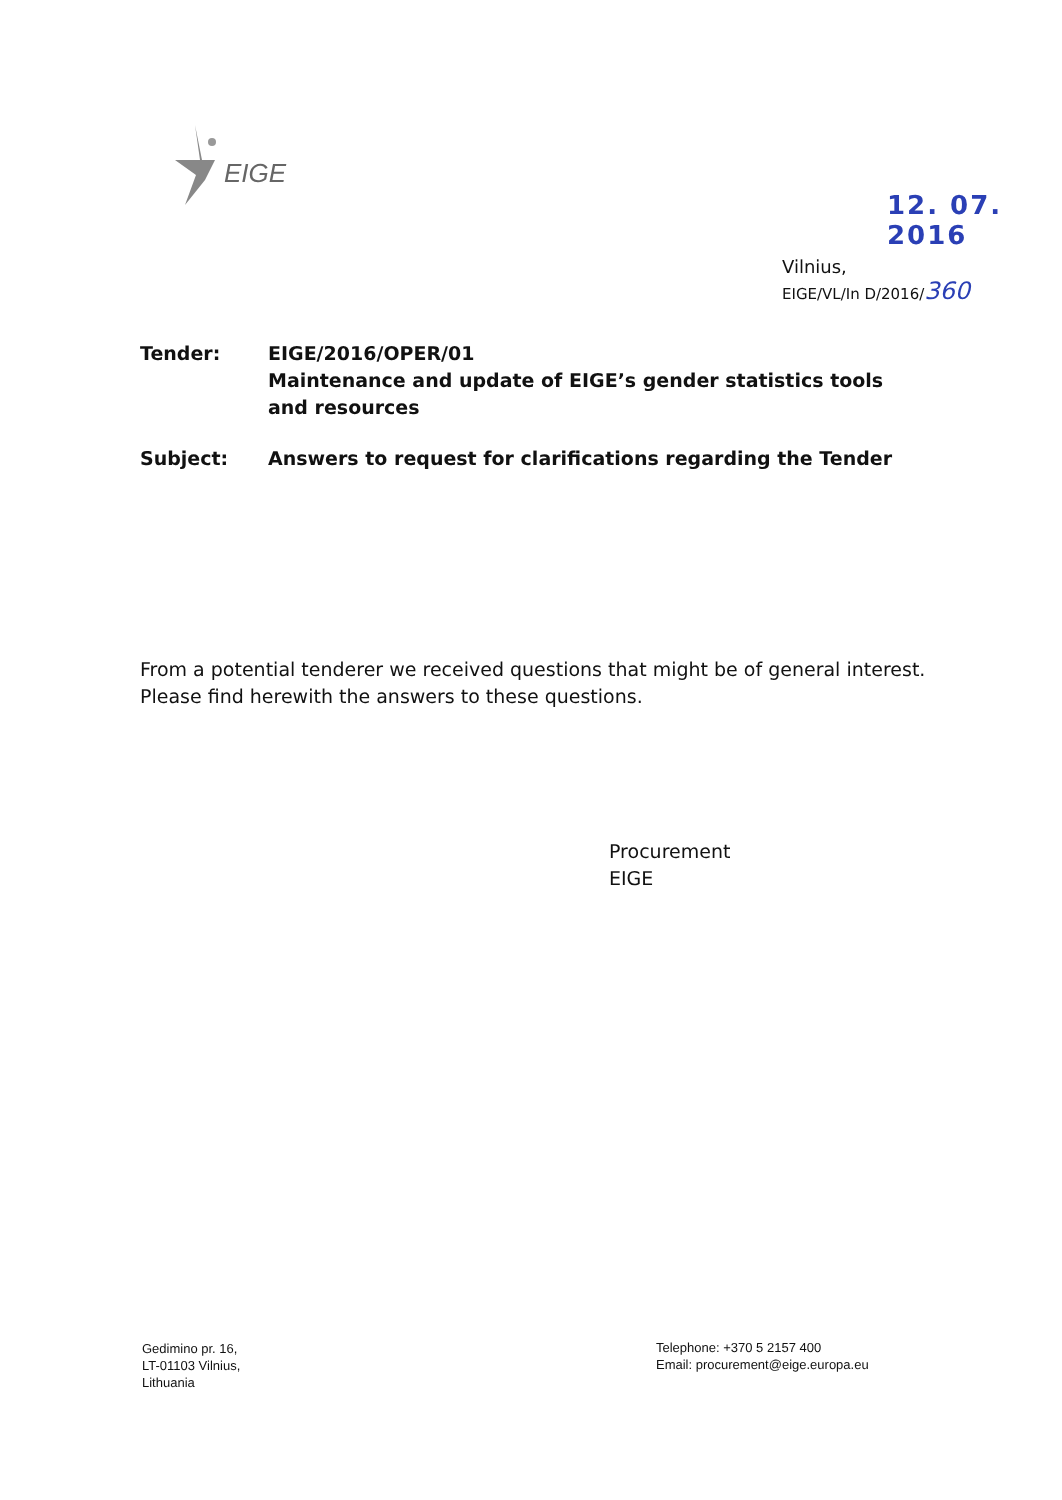EIGE
12. 07. 2016
Vilnius,
EIGE/VL/In D/2016/360
Tender: EIGE/2016/OPER/01
Maintenance and update of EIGE’s gender statistics tools and resources
Subject: Answers to request for clarifications regarding the Tender
From a potential tenderer we received questions that might be of general interest.
Please find herewith the answers to these questions.
Procurement
EIGE
Gedimino pr. 16,
LT-01103 Vilnius,
Lithuania
Telephone: +370 5 2157 400
Email: procurement@eige.europa.eu